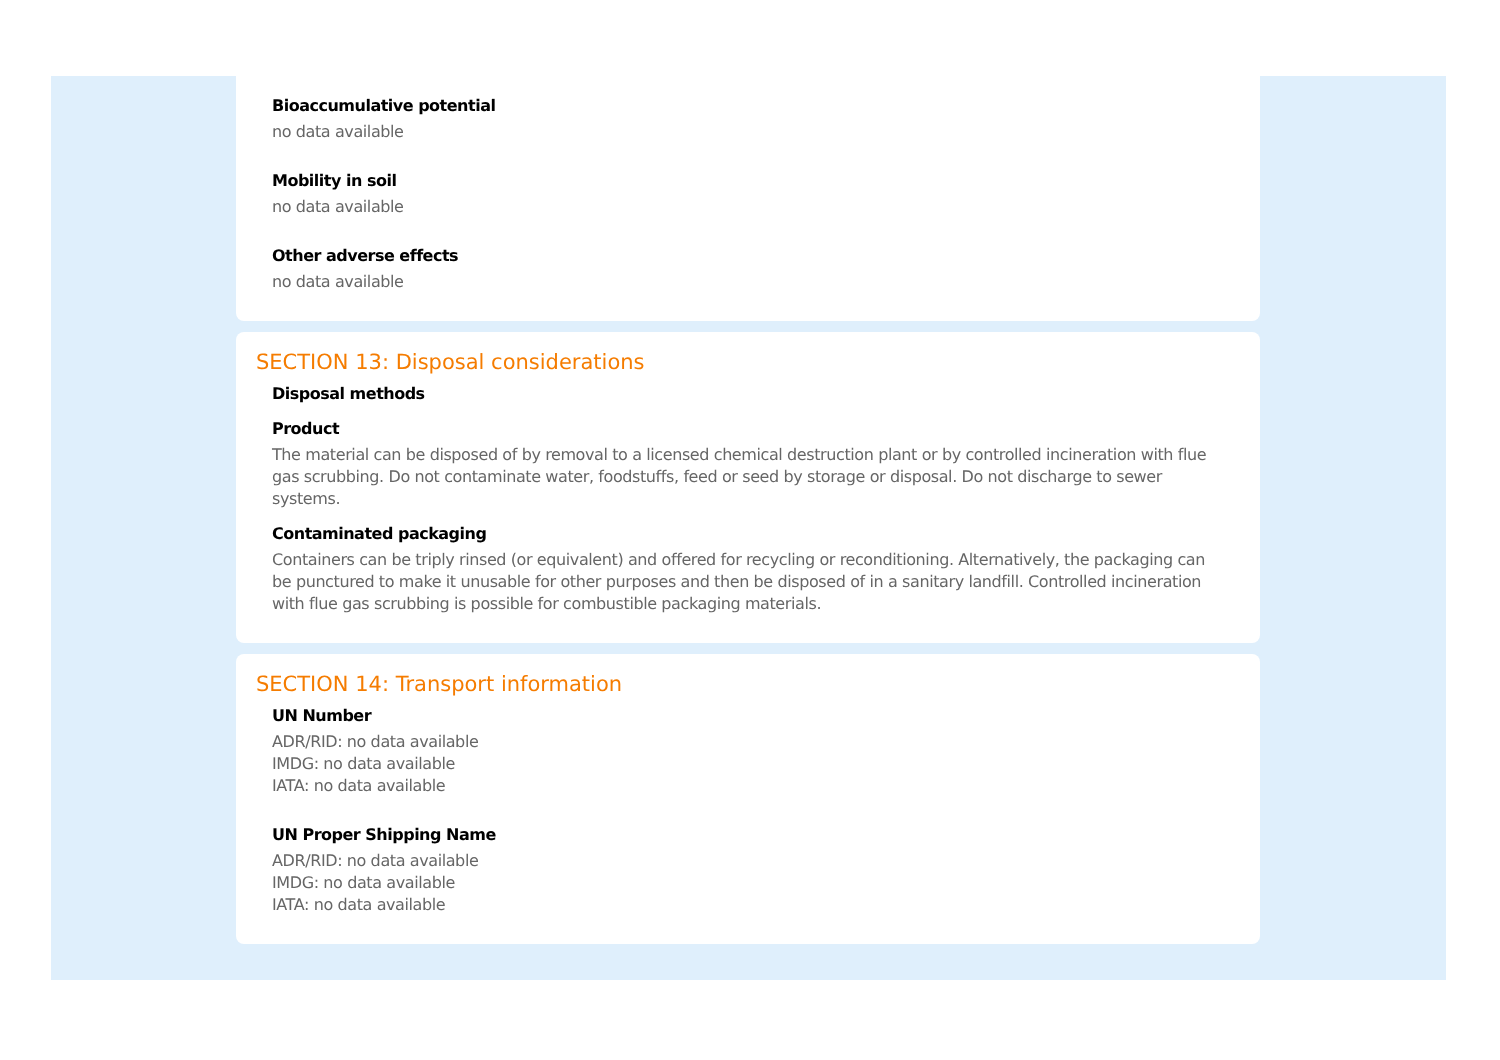Bioaccumulative potential
no data available
Mobility in soil
no data available
Other adverse effects
no data available
SECTION 13: Disposal considerations
Disposal methods
Product
The material can be disposed of by removal to a licensed chemical destruction plant or by controlled incineration with flue gas scrubbing. Do not contaminate water, foodstuffs, feed or seed by storage or disposal. Do not discharge to sewer systems.
Contaminated packaging
Containers can be triply rinsed (or equivalent) and offered for recycling or reconditioning. Alternatively, the packaging can be punctured to make it unusable for other purposes and then be disposed of in a sanitary landfill. Controlled incineration with flue gas scrubbing is possible for combustible packaging materials.
SECTION 14: Transport information
UN Number
ADR/RID: no data available
IMDG: no data available
IATA: no data available
UN Proper Shipping Name
ADR/RID: no data available
IMDG: no data available
IATA: no data available